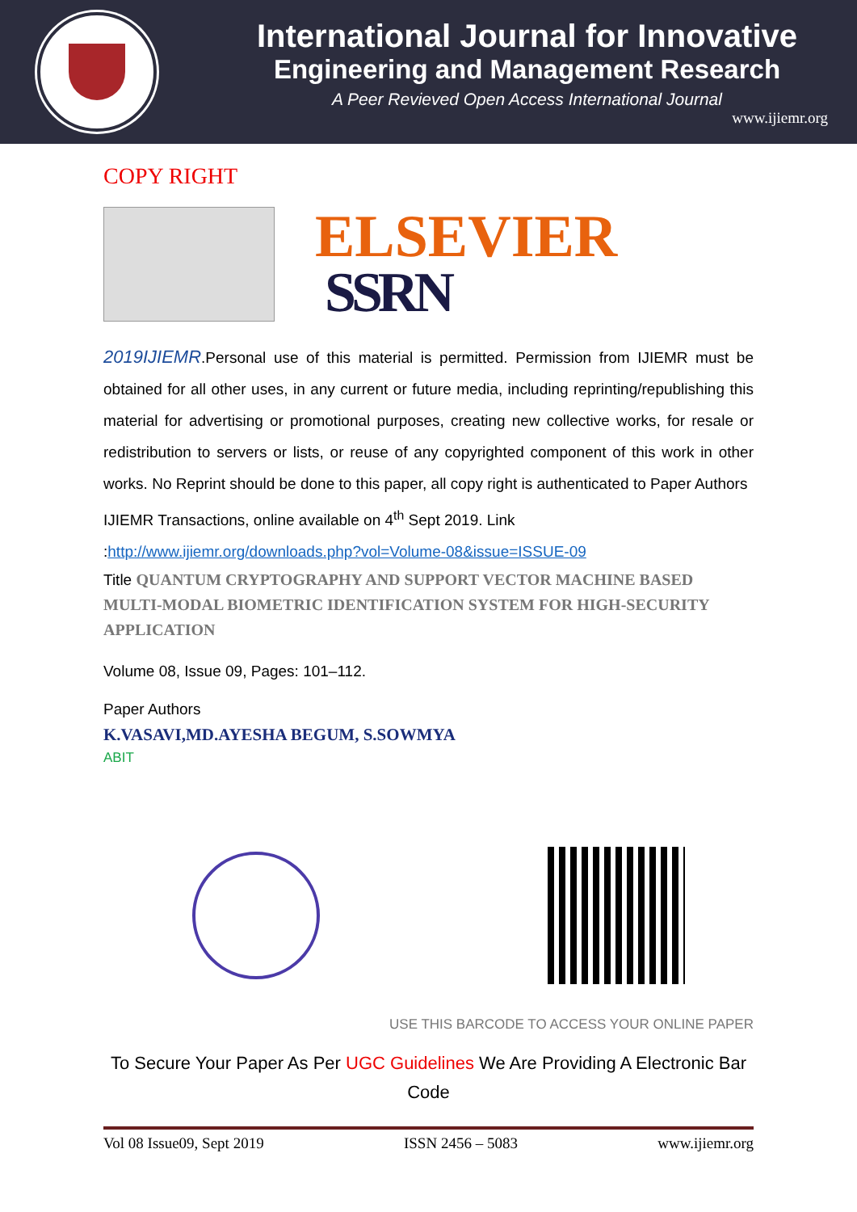International Journal for Innovative
Engineering and Management Research
A Peer Revieved Open Access International Journal
www.ijiemr.org
COPY RIGHT
ELSEVIER
SSRN
2019IJIEMR.Personal use of this material is permitted. Permission from IJIEMR must be obtained for all other uses, in any current or future media, including reprinting/republishing this material for advertising or promotional purposes, creating new collective works, for resale or redistribution to servers or lists, or reuse of any copyrighted component of this work in other works. No Reprint should be done to this paper, all copy right is authenticated to Paper Authors
IJIEMR Transactions, online available on 4<sup>th</sup> Sept 2019. Link
:http://www.ijiemr.org/downloads.php?vol=Volume-08&issue=ISSUE-09
Title QUANTUM CRYPTOGRAPHY AND SUPPORT VECTOR MACHINE BASED MULTI-MODAL BIOMETRIC IDENTIFICATION SYSTEM FOR HIGH-SECURITY APPLICATION
Volume 08, Issue 09, Pages: 101–112.
Paper Authors
K.VASAVI,MD.AYESHA BEGUM, S.SOWMYA
ABIT
USE THIS BARCODE TO ACCESS YOUR ONLINE PAPER
To Secure Your Paper As Per UGC Guidelines We Are Providing A Electronic Bar Code
Vol 08 Issue09, Sept 2019 ISSN 2456 – 5083 www.ijiemr.org